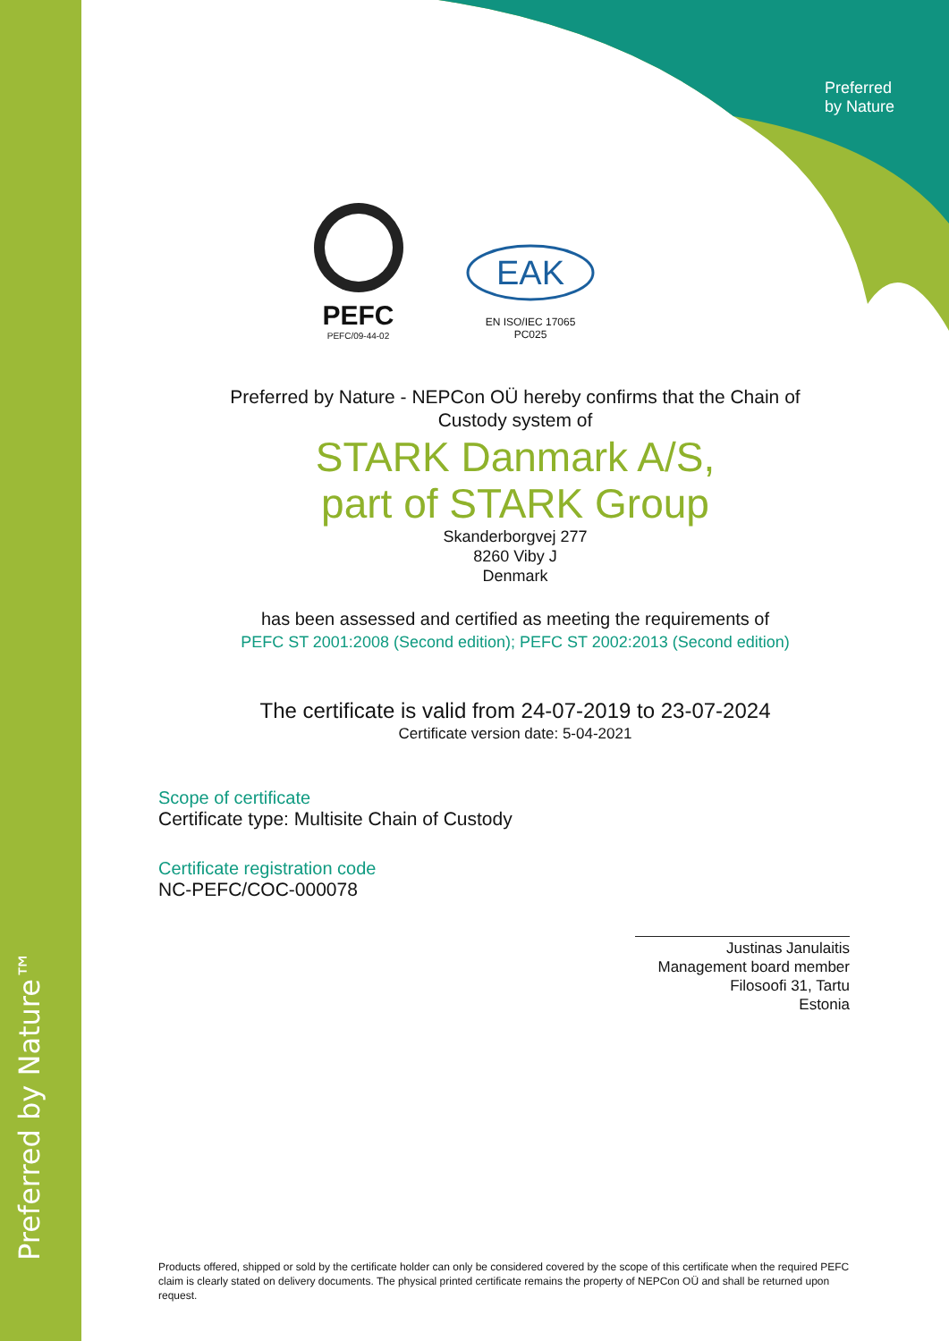Preferred by Nature™
Preferred
by Nature
PEFC
PEFC/09-44-02
EAK
EN ISO/IEC 17065
PC025
Preferred by Nature - NEPCon OÜ hereby confirms that the Chain of
Custody system of
STARK Danmark A/S,
part of STARK Group
Skanderborgvej 277
8260 Viby J
Denmark
has been assessed and certified as meeting the requirements of
PEFC ST 2001:2008 (Second edition); PEFC ST 2002:2013 (Second edition)
The certificate is valid from 24-07-2019 to 23-07-2024
Certificate version date: 5-04-2021
Scope of certificate
Certificate type: Multisite Chain of Custody
Certificate registration code
NC-PEFC/COC-000078
Justinas Janulaitis
Management board member
Filosoofi 31, Tartu
Estonia
Products offered, shipped or sold by the certificate holder can only be considered covered by the scope of this certificate when the required PEFC claim is clearly stated on delivery documents. The physical printed certificate remains the property of NEPCon OÜ and shall be returned upon request.